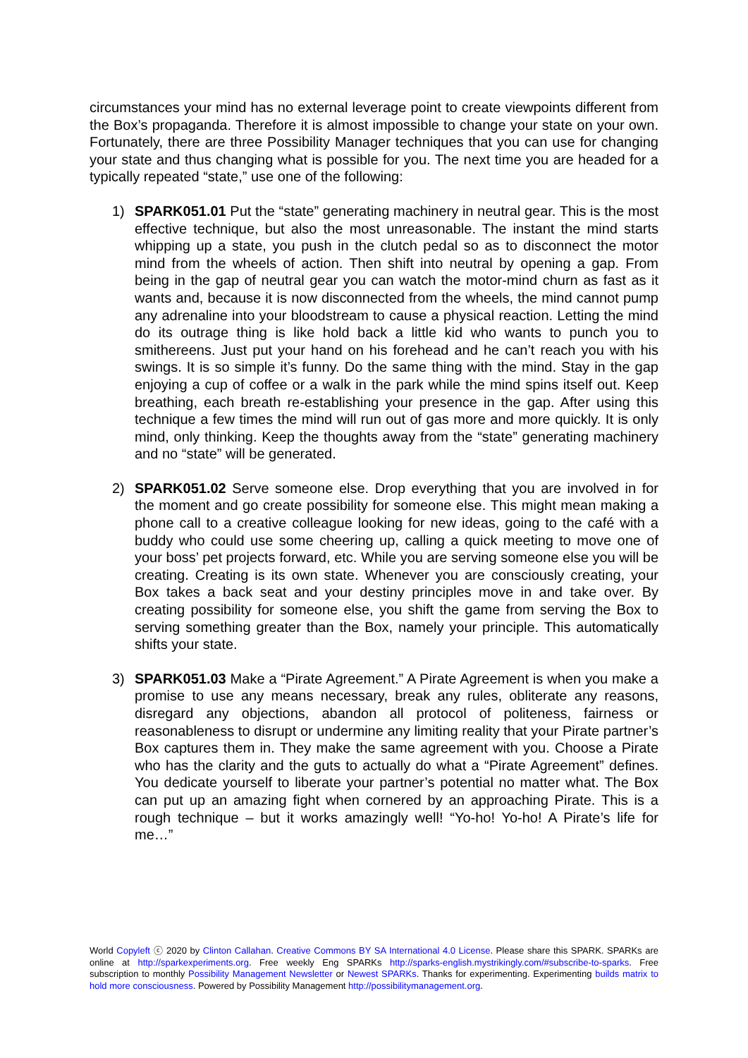circumstances your mind has no external leverage point to create viewpoints different from the Box’s propaganda. Therefore it is almost impossible to change your state on your own. Fortunately, there are three Possibility Manager techniques that you can use for changing your state and thus changing what is possible for you. The next time you are headed for a typically repeated “state,” use one of the following:
1) SPARK051.01 Put the “state” generating machinery in neutral gear. This is the most effective technique, but also the most unreasonable. The instant the mind starts whipping up a state, you push in the clutch pedal so as to disconnect the motor mind from the wheels of action. Then shift into neutral by opening a gap. From being in the gap of neutral gear you can watch the motor-mind churn as fast as it wants and, because it is now disconnected from the wheels, the mind cannot pump any adrenaline into your bloodstream to cause a physical reaction. Letting the mind do its outrage thing is like hold back a little kid who wants to punch you to smithereens. Just put your hand on his forehead and he can’t reach you with his swings. It is so simple it’s funny. Do the same thing with the mind. Stay in the gap enjoying a cup of coffee or a walk in the park while the mind spins itself out. Keep breathing, each breath re-establishing your presence in the gap. After using this technique a few times the mind will run out of gas more and more quickly. It is only mind, only thinking. Keep the thoughts away from the “state” generating machinery and no “state” will be generated.
2) SPARK051.02 Serve someone else. Drop everything that you are involved in for the moment and go create possibility for someone else. This might mean making a phone call to a creative colleague looking for new ideas, going to the café with a buddy who could use some cheering up, calling a quick meeting to move one of your boss’ pet projects forward, etc. While you are serving someone else you will be creating. Creating is its own state. Whenever you are consciously creating, your Box takes a back seat and your destiny principles move in and take over. By creating possibility for someone else, you shift the game from serving the Box to serving something greater than the Box, namely your principle. This automatically shifts your state.
3) SPARK051.03 Make a “Pirate Agreement.” A Pirate Agreement is when you make a promise to use any means necessary, break any rules, obliterate any reasons, disregard any objections, abandon all protocol of politeness, fairness or reasonableness to disrupt or undermine any limiting reality that your Pirate partner’s Box captures them in. They make the same agreement with you. Choose a Pirate who has the clarity and the guts to actually do what a “Pirate Agreement” defines. You dedicate yourself to liberate your partner’s potential no matter what. The Box can put up an amazing fight when cornered by an approaching Pirate. This is a rough technique – but it works amazingly well! “Yo-ho! Yo-ho! A Pirate’s life for me…”
World Copyleft ⓒ 2020 by Clinton Callahan. Creative Commons BY SA International 4.0 License. Please share this SPARK. SPARKs are online at http://sparkexperiments.org. Free weekly Eng SPARKs http://sparks-english.mystrikingly.com/#subscribe-to-sparks. Free subscription to monthly Possibility Management Newsletter or Newest SPARKs. Thanks for experimenting. Experimenting builds matrix to hold more consciousness. Powered by Possibility Management http://possibilitymanagement.org.